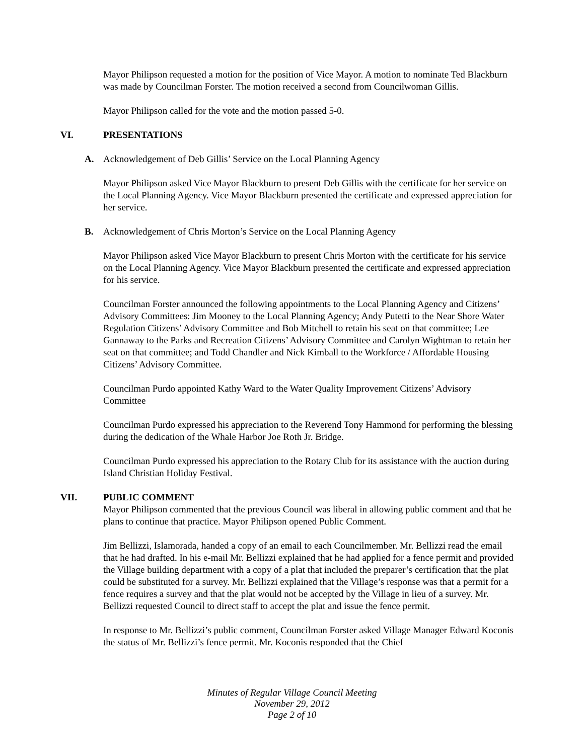Mayor Philipson requested a motion for the position of Vice Mayor. A motion to nominate Ted Blackburn was made by Councilman Forster. The motion received a second from Councilwoman Gillis.
Mayor Philipson called for the vote and the motion passed 5-0.
VI. PRESENTATIONS
A. Acknowledgement of Deb Gillis’ Service on the Local Planning Agency
Mayor Philipson asked Vice Mayor Blackburn to present Deb Gillis with the certificate for her service on the Local Planning Agency. Vice Mayor Blackburn presented the certificate and expressed appreciation for her service.
B. Acknowledgement of Chris Morton’s Service on the Local Planning Agency
Mayor Philipson asked Vice Mayor Blackburn to present Chris Morton with the certificate for his service on the Local Planning Agency. Vice Mayor Blackburn presented the certificate and expressed appreciation for his service.
Councilman Forster announced the following appointments to the Local Planning Agency and Citizens’ Advisory Committees: Jim Mooney to the Local Planning Agency; Andy Putetti to the Near Shore Water Regulation Citizens’ Advisory Committee and Bob Mitchell to retain his seat on that committee; Lee Gannaway to the Parks and Recreation Citizens’ Advisory Committee and Carolyn Wightman to retain her seat on that committee; and Todd Chandler and Nick Kimball to the Workforce / Affordable Housing Citizens’ Advisory Committee.
Councilman Purdo appointed Kathy Ward to the Water Quality Improvement Citizens’ Advisory Committee
Councilman Purdo expressed his appreciation to the Reverend Tony Hammond for performing the blessing during the dedication of the Whale Harbor Joe Roth Jr. Bridge.
Councilman Purdo expressed his appreciation to the Rotary Club for its assistance with the auction during Island Christian Holiday Festival.
VII. PUBLIC COMMENT
Mayor Philipson commented that the previous Council was liberal in allowing public comment and that he plans to continue that practice. Mayor Philipson opened Public Comment.
Jim Bellizzi, Islamorada, handed a copy of an email to each Councilmember. Mr. Bellizzi read the email that he had drafted. In his e-mail Mr. Bellizzi explained that he had applied for a fence permit and provided the Village building department with a copy of a plat that included the preparer’s certification that the plat could be substituted for a survey. Mr. Bellizzi explained that the Village’s response was that a permit for a fence requires a survey and that the plat would not be accepted by the Village in lieu of a survey. Mr. Bellizzi requested Council to direct staff to accept the plat and issue the fence permit.
In response to Mr. Bellizzi’s public comment, Councilman Forster asked Village Manager Edward Koconis the status of Mr. Bellizzi’s fence permit. Mr. Koconis responded that the Chief
Minutes of Regular Village Council Meeting
November 29, 2012
Page 2 of 10